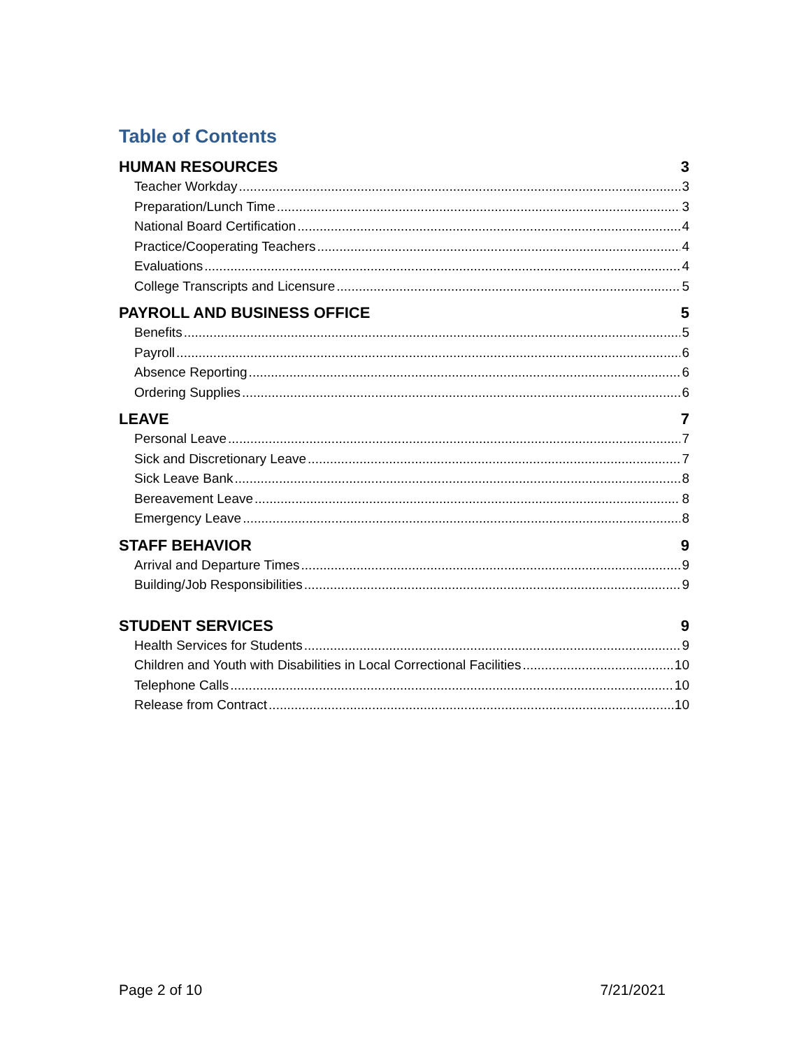Table of Contents
HUMAN RESOURCES 3
Teacher Workday 3
Preparation/Lunch Time 3
National Board Certification 4
Practice/Cooperating Teachers 4
Evaluations 4
College Transcripts and Licensure 5
PAYROLL AND BUSINESS OFFICE 5
Benefits 5
Payroll 6
Absence Reporting 6
Ordering Supplies 6
LEAVE 7
Personal Leave 7
Sick and Discretionary Leave 7
Sick Leave Bank 8
Bereavement Leave 8
Emergency Leave 8
STAFF BEHAVIOR 9
Arrival and Departure Times 9
Building/Job Responsibilities 9
STUDENT SERVICES 9
Health Services for Students 9
Children and Youth with Disabilities in Local Correctional Facilities 10
Telephone Calls 10
Release from Contract 10
Page 2 of 10 7/21/2021